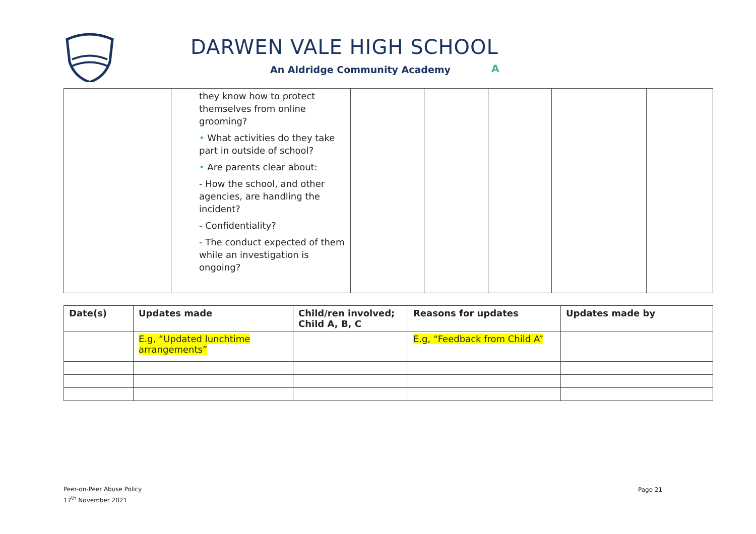DARWEN VALE HIGH SCHOOL
An Aldridge Community Academy A
| | they know how to protect themselves from online grooming? • What activities do they take part in outside of school? • Are parents clear about: - How the school, and other agencies, are handling the incident? - Confidentiality? - The conduct expected of them while an investigation is ongoing? | | | | | |
| Date(s) | Updates made | Child/ren involved; Child A, B, C | Reasons for updates | Updates made by |
| --- | --- | --- | --- | --- |
| | E.g, “Updated lunchtime arrangements” | | E.g, “Feedback from Child A” | |
Peer-on-Peer Abuse Policy
17<sup>th</sup> November 2021
Page 21